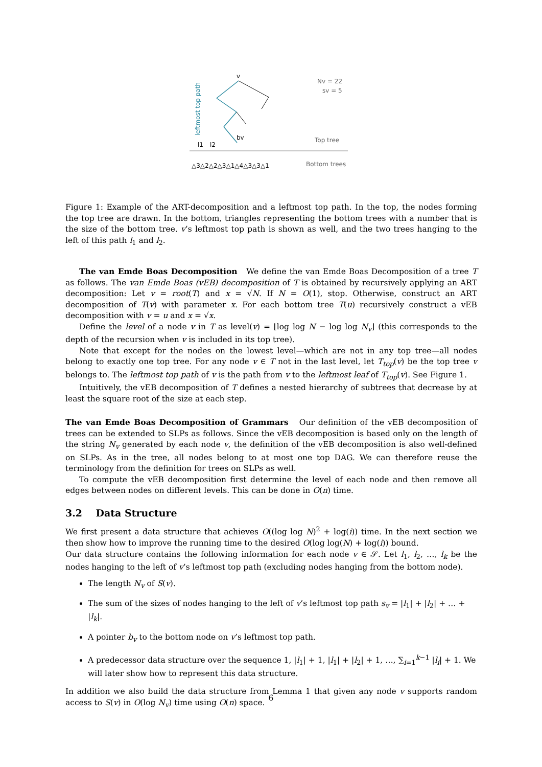leftmost top path
v
Nv = 22
sv = 5
bv
l1
l2
Top tree
△3△2△2△3△1△4△3△3△1
Bottom trees
Figure 1: Example of the ART-decomposition and a leftmost top path. In the top, the nodes forming the top tree are drawn. In the bottom, triangles representing the bottom trees with a number that is the size of the bottom tree. v’s leftmost top path is shown as well, and the two trees hanging to the left of this path l<sub>1</sub> and l<sub>2</sub>.
The van Emde Boas Decomposition We define the van Emde Boas Decomposition of a tree T as follows. The van Emde Boas (vEB) decomposition of T is obtained by recursively applying an ART decomposition: Let v = root(T) and x = √N. If N = O(1), stop. Otherwise, construct an ART decomposition of T(v) with parameter x. For each bottom tree T(u) recursively construct a vEB decomposition with v = u and x = √x.
Define the level of a node v in T as level(v) = ⌊log log N − log log N<sub>v</sub>⌋ (this corresponds to the depth of the recursion when v is included in its top tree).
Note that except for the nodes on the lowest level—which are not in any top tree—all nodes belong to exactly one top tree. For any node v ∈ T not in the last level, let T<sub>top</sub>(v) be the top tree v belongs to. The leftmost top path of v is the path from v to the leftmost leaf of T<sub>top</sub>(v). See Figure 1.
Intuitively, the vEB decomposition of T defines a nested hierarchy of subtrees that decrease by at least the square root of the size at each step.
The van Emde Boas Decomposition of Grammars Our definition of the vEB decomposition of trees can be extended to SLPs as follows. Since the vEB decomposition is based only on the length of the string N<sub>v</sub> generated by each node v, the definition of the vEB decomposition is also well-defined on SLPs. As in the tree, all nodes belong to at most one top DAG. We can therefore reuse the terminology from the definition for trees on SLPs as well.
To compute the vEB decomposition first determine the level of each node and then remove all edges between nodes on different levels. This can be done in O(n) time.
3.2 Data Structure
We first present a data structure that achieves O((log log N)<sup>2</sup> + log(i)) time. In the next section we then show how to improve the running time to the desired O(log log(N) + log(i)) bound.
Our data structure contains the following information for each node v ∈ 𝒮. Let l<sub>1</sub>, l<sub>2</sub>, …, l<sub>k</sub> be the nodes hanging to the left of v’s leftmost top path (excluding nodes hanging from the bottom node).
The length N<sub>v</sub> of S(v).
The sum of the sizes of nodes hanging to the left of v’s leftmost top path s<sub>v</sub> = |l<sub>1</sub>| + |l<sub>2</sub>| + … + |l<sub>k</sub>|.
A pointer b<sub>v</sub> to the bottom node on v’s leftmost top path.
A predecessor data structure over the sequence 1, |l<sub>1</sub>| + 1, |l<sub>1</sub>| + |l<sub>2</sub>| + 1, …, ∑<sub>i=1</sub><sup>k−1</sup> |l<sub>i</sub>| + 1. We will later show how to represent this data structure.
In addition we also build the data structure from Lemma 1 that given any node v supports random access to S(v) in O(log N<sub>v</sub>) time using O(n) space.
6